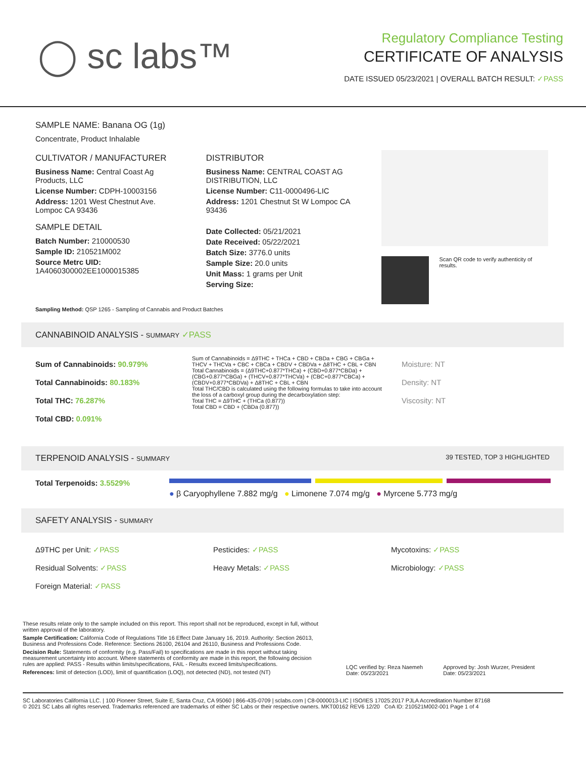◯ sc labs™
Regulatory Compliance Testing
CERTIFICATE OF ANALYSIS
DATE ISSUED 05/23/2021 | OVERALL BATCH RESULT: ✓PASS
SAMPLE NAME: Banana OG (1g)
Concentrate, Product Inhalable
CULTIVATOR / MANUFACTURER
Business Name: Central Coast Ag Products, LLC
License Number: CDPH-10003156
Address: 1201 West Chestnut Ave. Lompoc CA 93436
SAMPLE DETAIL
Batch Number: 210000530
Sample ID: 210521M002
Source Metrc UID: 1A4060300002EE1000015385
DISTRIBUTOR
Business Name: CENTRAL COAST AG DISTRIBUTION, LLC
License Number: C11-0000496-LIC
Address: 1201 Chestnut St W Lompoc CA 93436
Date Collected: 05/21/2021
Date Received: 05/22/2021
Batch Size: 3776.0 units
Sample Size: 20.0 units
Unit Mass: 1 grams per Unit
Serving Size:
Scan QR code to verify authenticity of results.
Sampling Method: QSP 1265 - Sampling of Cannabis and Product Batches
CANNABINOID ANALYSIS - SUMMARY ✓PASS
Sum of Cannabinoids: 90.979%
Total Cannabinoids: 80.183%
Total THC: 76.287%
Total CBD: 0.091%
Sum of Cannabinoids = Δ9THC + THCa + CBD + CBDa + CBG + CBGa + THCV + THCVa + CBC + CBCa + CBDV + CBDVa + Δ8THC + CBL + CBN
Total Cannabinoids = (Δ9THC+0.877*THCa) + (CBD+0.877*CBDa) + (CBG+0.877*CBGa) + (THCV+0.877*THCVa) + (CBC+0.877*CBCa) + (CBDV+0.877*CBDVa) + Δ8THC + CBL + CBN
Total THC/CBD is calculated using the following formulas to take into account the loss of a carboxyl group during the decarboxylation step:
Total THC = Δ9THC + (THCa (0.877))
Total CBD = CBD + (CBDa (0.877))
Moisture: NT
Density: NT
Viscosity: NT
TERPENOID ANALYSIS - SUMMARY 39 TESTED, TOP 3 HIGHLIGHTED
Total Terpenoids: 3.5529%
● β Caryophyllene 7.882 mg/g ● Limonene 7.074 mg/g ● Myrcene 5.773 mg/g
SAFETY ANALYSIS - SUMMARY
Δ9THC per Unit: ✓PASS
Residual Solvents: ✓PASS
Foreign Material: ✓PASS
Pesticides: ✓PASS
Heavy Metals: ✓PASS
Mycotoxins: ✓PASS
Microbiology: ✓PASS
These results relate only to the sample included on this report. This report shall not be reproduced, except in full, without written approval of the laboratory.
Sample Certification: California Code of Regulations Title 16 Effect Date January 16, 2019. Authority: Section 26013, Business and Professions Code. Reference: Sections 26100, 26104 and 26110, Business and Professions Code.
Decision Rule: Statements of conformity (e.g. Pass/Fail) to specifications are made in this report without taking measurement uncertainty into account. Where statements of conformity are made in this report, the following decision rules are applied: PASS - Results within limits/specifications, FAIL - Results exceed limits/specifications.
References: limit of detection (LOD), limit of quantification (LOQ), not detected (ND), not tested (NT)
LQC verified by: Reza Naemeh
Date: 05/23/2021
Approved by: Josh Wurzer, President
Date: 05/23/2021
SC Laboratories California LLC. | 100 Pioneer Street, Suite E, Santa Cruz, CA 95060 | 866-435-0709 | sclabs.com | C8-0000013-LIC | ISO/IES 17025:2017 PJLA Accreditation Number 87168
© 2021 SC Labs all rights reserved. Trademarks referenced are trademarks of either SC Labs or their respective owners. MKT00162 REV6 12/20 CoA ID: 210521M002-001 Page 1 of 4